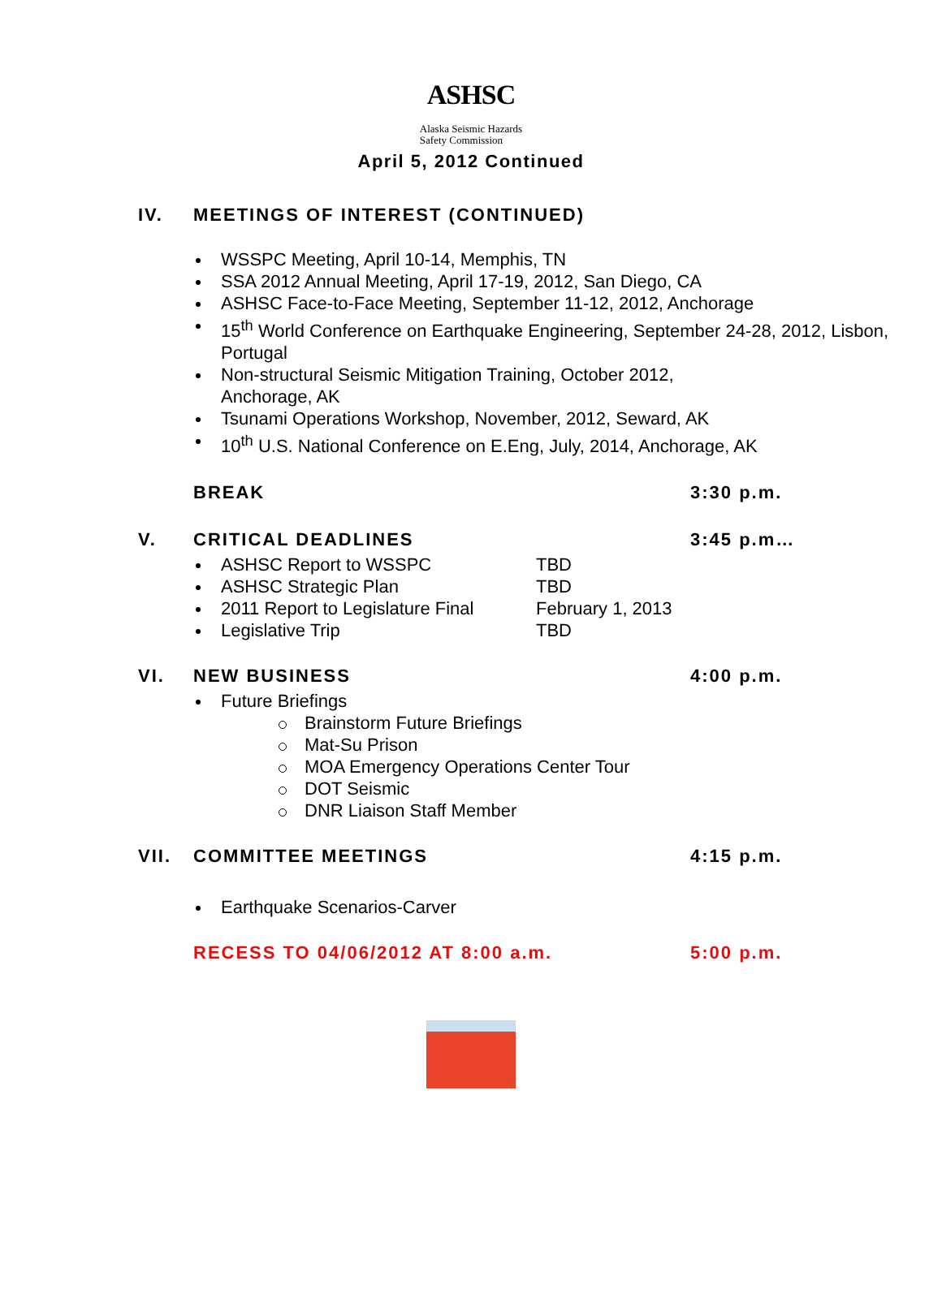ASHSC Alaska Seismic Hazards
Safety Commission
April 5, 2012 Continued
IV. MEETINGS OF INTEREST (CONTINUED)
WSSPC Meeting, April 10-14, Memphis, TN
SSA 2012 Annual Meeting, April 17-19, 2012, San Diego, CA
ASHSC Face-to-Face Meeting, September 11-12, 2012, Anchorage
15<sup>th</sup> World Conference on Earthquake Engineering, September 24-28, 2012, Lisbon, Portugal
Non-structural Seismic Mitigation Training, October 2012,
Anchorage, AK
Tsunami Operations Workshop, November, 2012, Seward, AK
10<sup>th</sup> U.S. National Conference on E.Eng, July, 2014, Anchorage, AK
BREAK 3:30 p.m.
V. CRITICAL DEADLINES 3:45 p.m…
ASHSC Report to WSSPC TBD
ASHSC Strategic Plan TBD
2011 Report to Legislature Final February 1, 2013
Legislative Trip TBD
VI. NEW BUSINESS 4:00 p.m.
Future Briefings
Brainstorm Future Briefings
Mat-Su Prison
MOA Emergency Operations Center Tour
DOT Seismic
DNR Liaison Staff Member
VII. COMMITTEE MEETINGS 4:15 p.m.
Earthquake Scenarios-Carver
RECESS TO 04/06/2012 AT 8:00 a.m.
5:00 p.m.